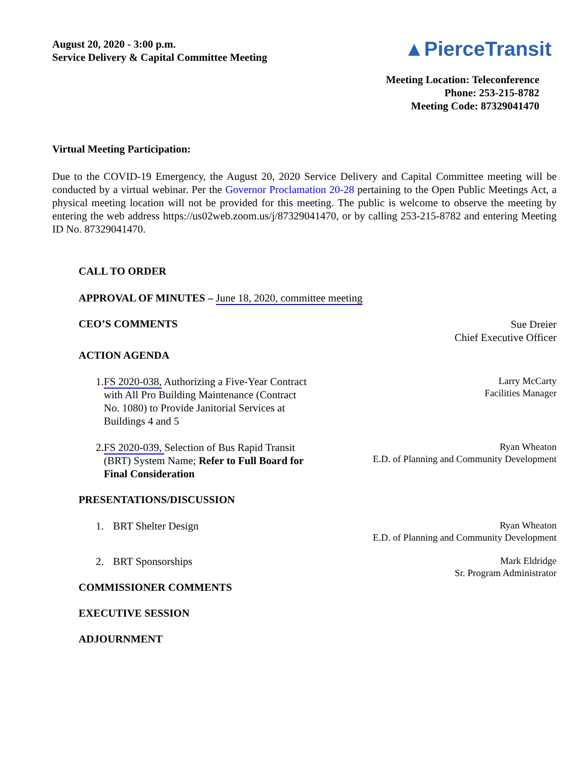August 20, 2020 - 3:00 p.m.
Service Delivery & Capital Committee Meeting
▲PierceTransit
Meeting Location: Teleconference
Phone: 253-215-8782
Meeting Code: 87329041470
Virtual Meeting Participation:
Due to the COVID-19 Emergency, the August 20, 2020 Service Delivery and Capital Committee meeting will be conducted by a virtual webinar. Per the Governor Proclamation 20-28 pertaining to the Open Public Meetings Act, a physical meeting location will not be provided for this meeting. The public is welcome to observe the meeting by entering the web address https://us02web.zoom.us/j/87329041470, or by calling 253-215-8782 and entering Meeting ID No. 87329041470.
CALL TO ORDER
APPROVAL OF MINUTES – June 18, 2020, committee meeting
CEO’S COMMENTS
Sue Dreier
Chief Executive Officer
ACTION AGENDA
1. FS 2020-038, Authorizing a Five-Year Contract with All Pro Building Maintenance (Contract No. 1080) to Provide Janitorial Services at Buildings 4 and 5
Larry McCarty
Facilities Manager
2. FS 2020-039, Selection of Bus Rapid Transit (BRT) System Name; Refer to Full Board for Final Consideration
Ryan Wheaton
E.D. of Planning and Community Development
PRESENTATIONS/DISCUSSION
1. BRT Shelter Design
Ryan Wheaton
E.D. of Planning and Community Development
2. BRT Sponsorships
Mark Eldridge
Sr. Program Administrator
COMMISSIONER COMMENTS
EXECUTIVE SESSION
ADJOURNMENT